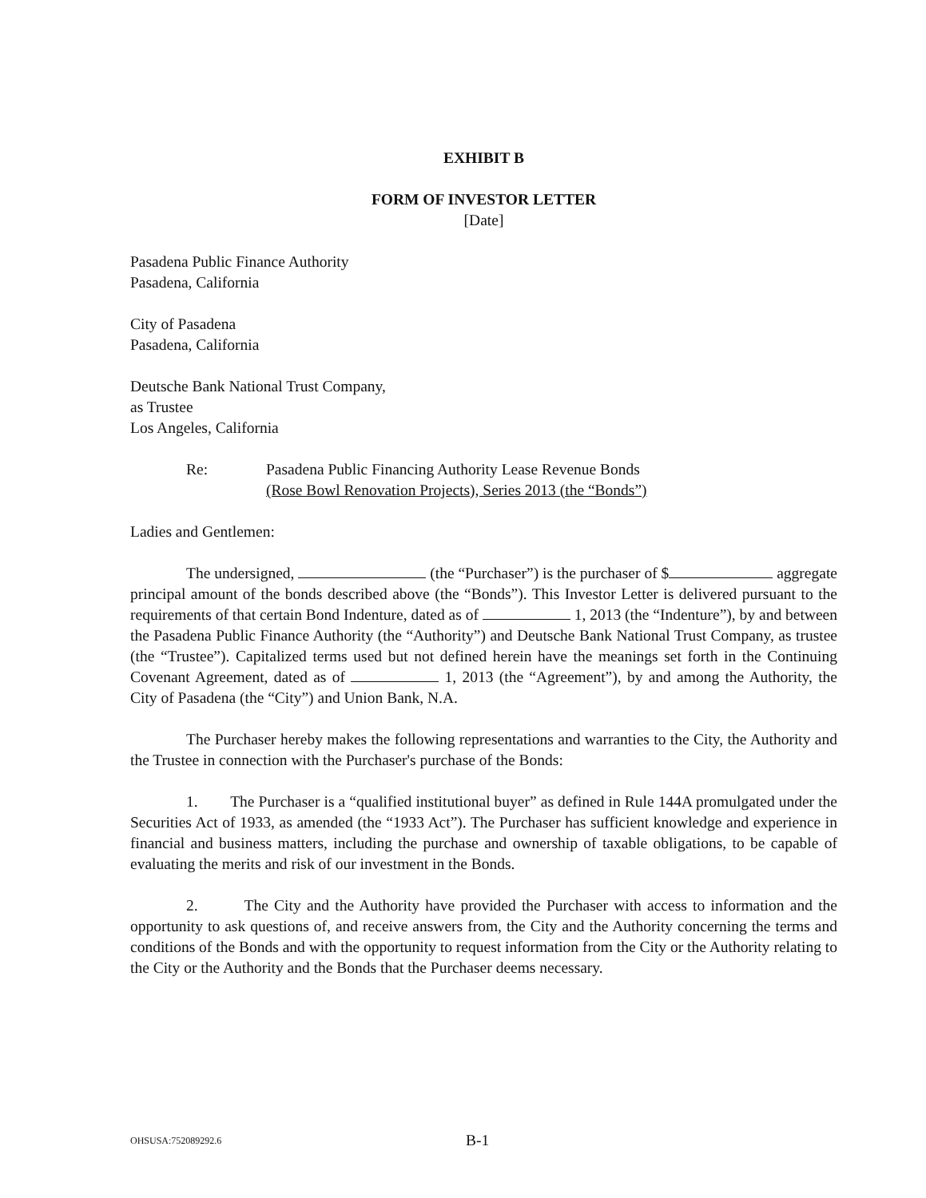EXHIBIT B
FORM OF INVESTOR LETTER
[Date]
Pasadena Public Finance Authority
Pasadena, California
City of Pasadena
Pasadena, California
Deutsche Bank National Trust Company,
as Trustee
Los Angeles, California
Re: Pasadena Public Financing Authority Lease Revenue Bonds
(Rose Bowl Renovation Projects), Series 2013 (the “Bonds”)
Ladies and Gentlemen:
The undersigned, (the “Purchaser”) is the purchaser of $ aggregate principal amount of the bonds described above (the “Bonds”). This Investor Letter is delivered pursuant to the requirements of that certain Bond Indenture, dated as of 1, 2013 (the “Indenture”), by and between the Pasadena Public Finance Authority (the “Authority”) and Deutsche Bank National Trust Company, as trustee (the “Trustee”). Capitalized terms used but not defined herein have the meanings set forth in the Continuing Covenant Agreement, dated as of 1, 2013 (the “Agreement”), by and among the Authority, the City of Pasadena (the “City”) and Union Bank, N.A.
The Purchaser hereby makes the following representations and warranties to the City, the Authority and the Trustee in connection with the Purchaser's purchase of the Bonds:
1. The Purchaser is a “qualified institutional buyer” as defined in Rule 144A promulgated under the Securities Act of 1933, as amended (the “1933 Act”). The Purchaser has sufficient knowledge and experience in financial and business matters, including the purchase and ownership of taxable obligations, to be capable of evaluating the merits and risk of our investment in the Bonds.
2. The City and the Authority have provided the Purchaser with access to information and the opportunity to ask questions of, and receive answers from, the City and the Authority concerning the terms and conditions of the Bonds and with the opportunity to request information from the City or the Authority relating to the City or the Authority and the Bonds that the Purchaser deems necessary.
OHSUSA:752089292.6 B-1